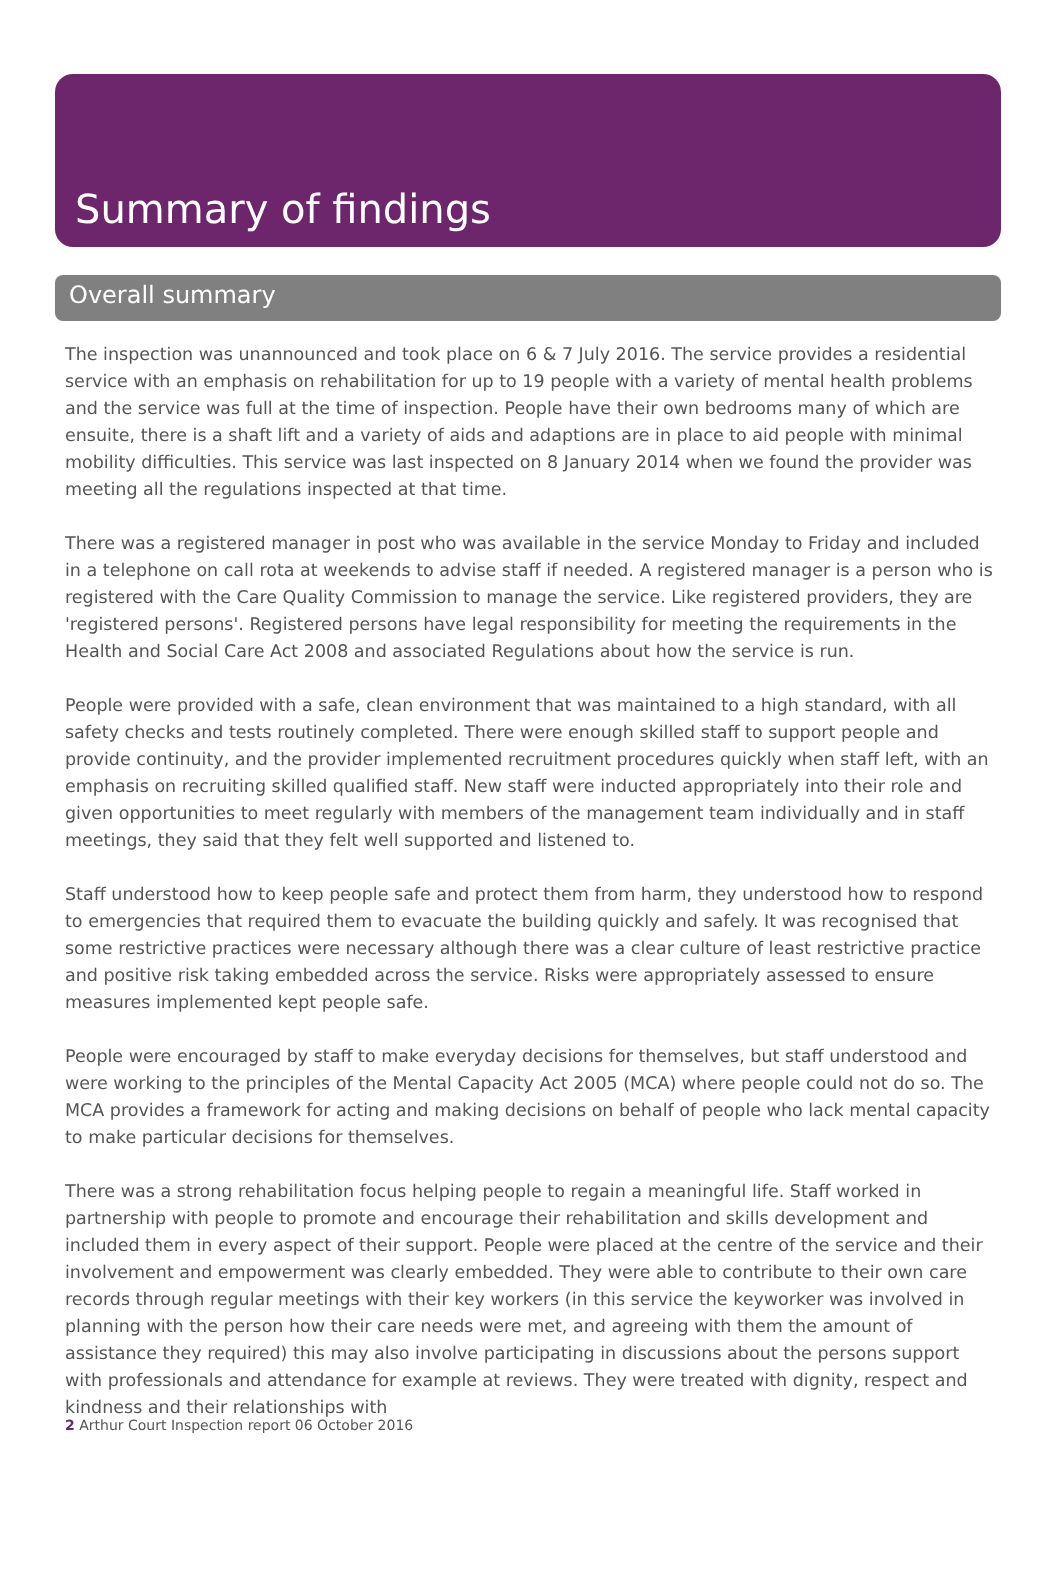Summary of findings
Overall summary
The inspection was unannounced and took place on 6 & 7 July 2016. The service provides a residential service with an emphasis on rehabilitation for up to 19 people with a variety of mental health problems and the service was full at the time of inspection. People have their own bedrooms many of which are ensuite, there is a shaft lift and a variety of aids and adaptions are in place to aid people with minimal mobility difficulties. This service was last inspected on 8 January 2014 when we found the provider was meeting all the regulations inspected at that time.
There was a registered manager in post who was available in the service Monday to Friday and included in a telephone on call rota at weekends to advise staff if needed. A registered manager is a person who is registered with the Care Quality Commission to manage the service. Like registered providers, they are 'registered persons'. Registered persons have legal responsibility for meeting the requirements in the Health and Social Care Act 2008 and associated Regulations about how the service is run.
People were provided with a safe, clean environment that was maintained to a high standard, with all safety checks and tests routinely completed. There were enough skilled staff to support people and provide continuity, and the provider implemented recruitment procedures quickly when staff left, with an emphasis on recruiting skilled qualified staff. New staff were inducted appropriately into their role and given opportunities to meet regularly with members of the management team individually and in staff meetings, they said that they felt well supported and listened to.
Staff understood how to keep people safe and protect them from harm, they understood how to respond to emergencies that required them to evacuate the building quickly and safely. It was recognised that some restrictive practices were necessary although there was a clear culture of least restrictive practice and positive risk taking embedded across the service. Risks were appropriately assessed to ensure measures implemented kept people safe.
People were encouraged by staff to make everyday decisions for themselves, but staff understood and were working to the principles of the Mental Capacity Act 2005 (MCA) where people could not do so. The MCA provides a framework for acting and making decisions on behalf of people who lack mental capacity to make particular decisions for themselves.
There was a strong rehabilitation focus helping people to regain a meaningful life. Staff worked in partnership with people to promote and encourage their rehabilitation and skills development and included them in every aspect of their support. People were placed at the centre of the service and their involvement and empowerment was clearly embedded. They were able to contribute to their own care records through regular meetings with their key workers (in this service the keyworker was involved in planning with the person how their care needs were met, and agreeing with them the amount of assistance they required) this may also involve participating in discussions about the persons support with professionals and attendance for example at reviews. They were treated with dignity, respect and kindness and their relationships with
2 Arthur Court Inspection report 06 October 2016